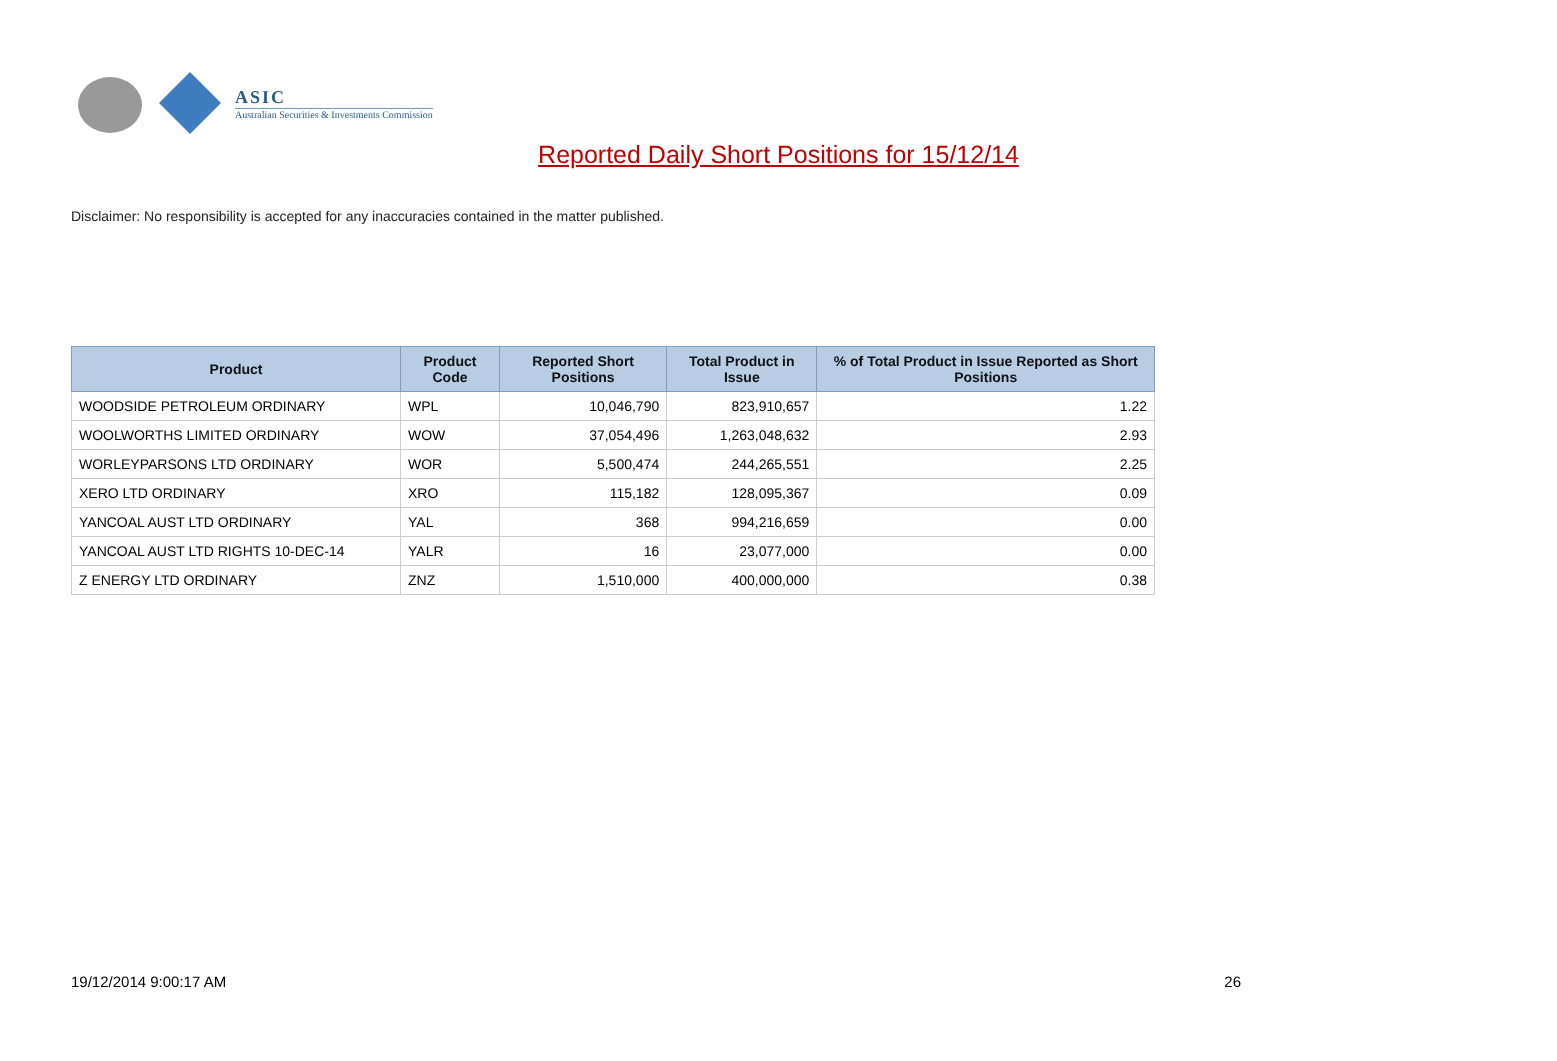ASIC
Australian Securities & Investments Commission
Reported Daily Short Positions for 15/12/14
Disclaimer: No responsibility is accepted for any inaccuracies contained in the matter published.
| Product | Product Code | Reported Short Positions | Total Product in Issue | % of Total Product in Issue Reported as Short Positions |
| --- | --- | --- | --- | --- |
| WOODSIDE PETROLEUM ORDINARY | WPL | 10,046,790 | 823,910,657 | 1.22 |
| WOOLWORTHS LIMITED ORDINARY | WOW | 37,054,496 | 1,263,048,632 | 2.93 |
| WORLEYPARSONS LTD ORDINARY | WOR | 5,500,474 | 244,265,551 | 2.25 |
| XERO LTD ORDINARY | XRO | 115,182 | 128,095,367 | 0.09 |
| YANCOAL AUST LTD ORDINARY | YAL | 368 | 994,216,659 | 0.00 |
| YANCOAL AUST LTD RIGHTS 10-DEC-14 | YALR | 16 | 23,077,000 | 0.00 |
| Z ENERGY LTD ORDINARY | ZNZ | 1,510,000 | 400,000,000 | 0.38 |
19/12/2014 9:00:17 AM 26